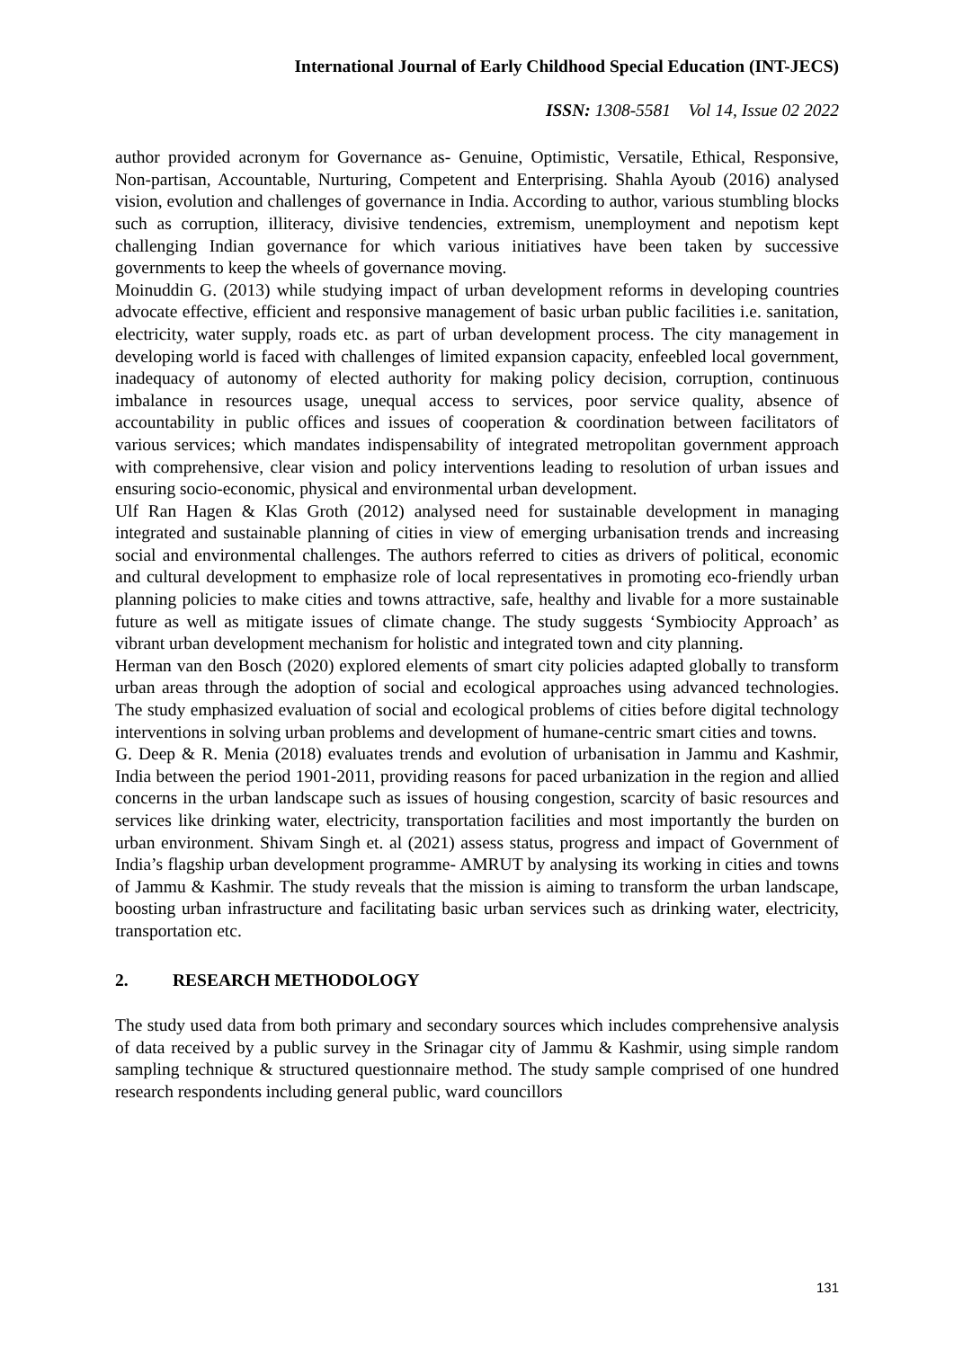International Journal of Early Childhood Special Education (INT-JECS)
ISSN: 1308-5581 Vol 14, Issue 02 2022
author provided acronym for Governance as- Genuine, Optimistic, Versatile, Ethical, Responsive, Non-partisan, Accountable, Nurturing, Competent and Enterprising. Shahla Ayoub (2016) analysed vision, evolution and challenges of governance in India. According to author, various stumbling blocks such as corruption, illiteracy, divisive tendencies, extremism, unemployment and nepotism kept challenging Indian governance for which various initiatives have been taken by successive governments to keep the wheels of governance moving.
Moinuddin G. (2013) while studying impact of urban development reforms in developing countries advocate effective, efficient and responsive management of basic urban public facilities i.e. sanitation, electricity, water supply, roads etc. as part of urban development process. The city management in developing world is faced with challenges of limited expansion capacity, enfeebled local government, inadequacy of autonomy of elected authority for making policy decision, corruption, continuous imbalance in resources usage, unequal access to services, poor service quality, absence of accountability in public offices and issues of cooperation & coordination between facilitators of various services; which mandates indispensability of integrated metropolitan government approach with comprehensive, clear vision and policy interventions leading to resolution of urban issues and ensuring socio-economic, physical and environmental urban development.
Ulf Ran Hagen & Klas Groth (2012) analysed need for sustainable development in managing integrated and sustainable planning of cities in view of emerging urbanisation trends and increasing social and environmental challenges. The authors referred to cities as drivers of political, economic and cultural development to emphasize role of local representatives in promoting eco-friendly urban planning policies to make cities and towns attractive, safe, healthy and livable for a more sustainable future as well as mitigate issues of climate change. The study suggests ‘Symbiocity Approach’ as vibrant urban development mechanism for holistic and integrated town and city planning.
Herman van den Bosch (2020) explored elements of smart city policies adapted globally to transform urban areas through the adoption of social and ecological approaches using advanced technologies. The study emphasized evaluation of social and ecological problems of cities before digital technology interventions in solving urban problems and development of humane-centric smart cities and towns.
G. Deep & R. Menia (2018) evaluates trends and evolution of urbanisation in Jammu and Kashmir, India between the period 1901-2011, providing reasons for paced urbanization in the region and allied concerns in the urban landscape such as issues of housing congestion, scarcity of basic resources and services like drinking water, electricity, transportation facilities and most importantly the burden on urban environment. Shivam Singh et. al (2021) assess status, progress and impact of Government of India’s flagship urban development programme- AMRUT by analysing its working in cities and towns of Jammu & Kashmir. The study reveals that the mission is aiming to transform the urban landscape, boosting urban infrastructure and facilitating basic urban services such as drinking water, electricity, transportation etc.
2. RESEARCH METHODOLOGY
The study used data from both primary and secondary sources which includes comprehensive analysis of data received by a public survey in the Srinagar city of Jammu & Kashmir, using simple random sampling technique & structured questionnaire method. The study sample comprised of one hundred research respondents including general public, ward councillors
131